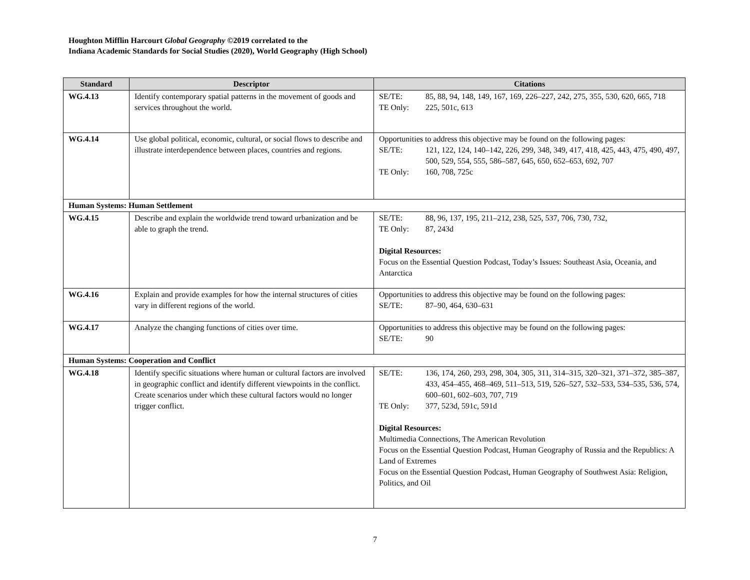Houghton Mifflin Harcourt Global Geography ©2019 correlated to the
Indiana Academic Standards for Social Studies (2020), World Geography (High School)
| Standard | Descriptor | Citations |
| --- | --- | --- |
| WG.4.13 | Identify contemporary spatial patterns in the movement of goods and services throughout the world. | SE/TE: 85, 88, 94, 148, 149, 167, 169, 226–227, 242, 275, 355, 530, 620, 665, 718 TE Only: 225, 501c, 613 |
| WG.4.14 | Use global political, economic, cultural, or social flows to describe and illustrate interdependence between places, countries and regions. | Opportunities to address this objective may be found on the following pages: SE/TE: 121, 122, 124, 140–142, 226, 299, 348, 349, 417, 418, 425, 443, 475, 490, 497, 500, 529, 554, 555, 586–587, 645, 650, 652–653, 692, 707 TE Only: 160, 708, 725c |
| Human Systems: Human Settlement | | |
| WG.4.15 | Describe and explain the worldwide trend toward urbanization and be able to graph the trend. | SE/TE: 88, 96, 137, 195, 211–212, 238, 525, 537, 706, 730, 732, TE Only: 87, 243d Digital Resources: Focus on the Essential Question Podcast, Today’s Issues: Southeast Asia, Oceania, and Antarctica |
| WG.4.16 | Explain and provide examples for how the internal structures of cities vary in different regions of the world. | Opportunities to address this objective may be found on the following pages: SE/TE: 87–90, 464, 630–631 |
| WG.4.17 | Analyze the changing functions of cities over time. | Opportunities to address this objective may be found on the following pages: SE/TE: 90 |
| Human Systems: Cooperation and Conflict | | |
| WG.4.18 | Identify specific situations where human or cultural factors are involved in geographic conflict and identify different viewpoints in the conflict. Create scenarios under which these cultural factors would no longer trigger conflict. | SE/TE: 136, 174, 260, 293, 298, 304, 305, 311, 314–315, 320–321, 371–372, 385–387, 433, 454–455, 468–469, 511–513, 519, 526–527, 532–533, 534–535, 536, 574, 600–601, 602–603, 707, 719 TE Only: 377, 523d, 591c, 591d Digital Resources: Multimedia Connections, The American Revolution Focus on the Essential Question Podcast, Human Geography of Russia and the Republics: A Land of Extremes Focus on the Essential Question Podcast, Human Geography of Southwest Asia: Religion, Politics, and Oil |
7